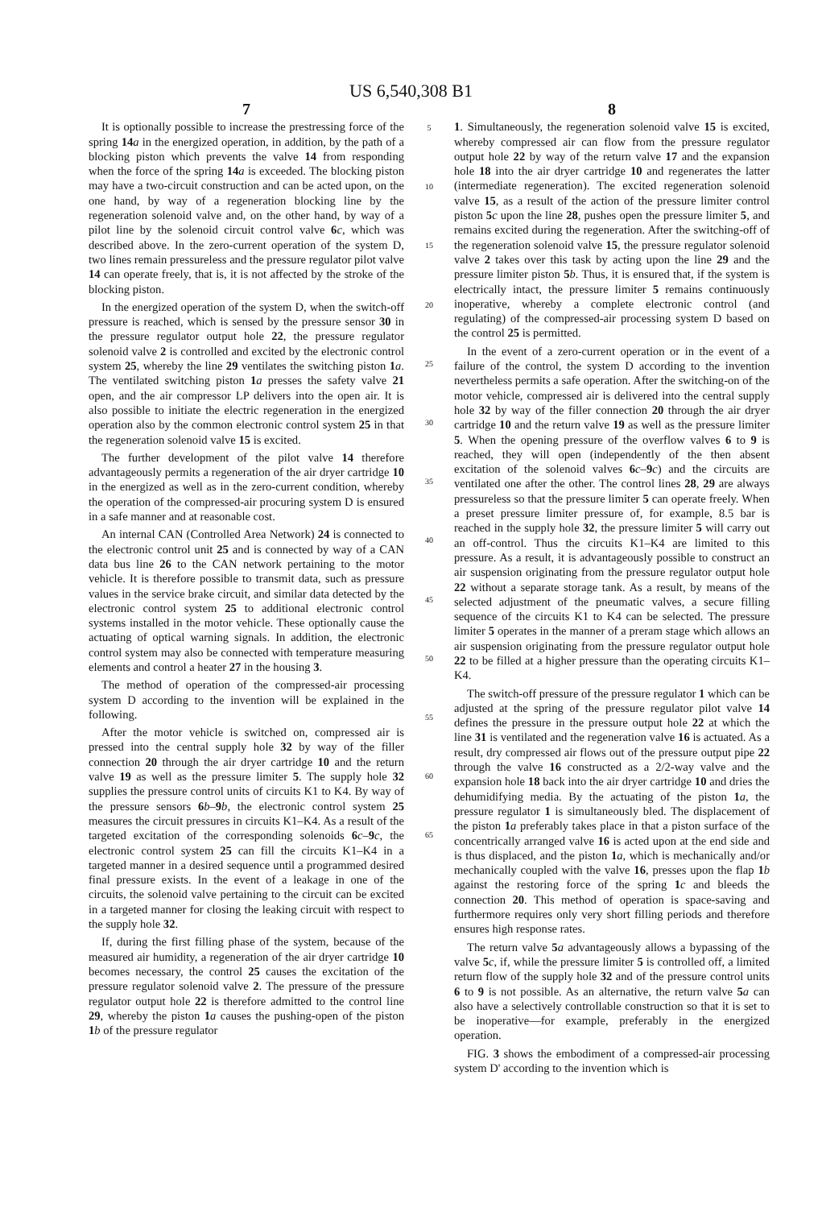US 6,540,308 B1
7
It is optionally possible to increase the prestressing force of the spring 14 a in the energized operation, in addition, by the path of a blocking piston which prevents the valve 14 from responding when the force of the spring 14 a is exceeded. The blocking piston may have a two-circuit construction and can be acted upon, on the one hand, by way of a regeneration blocking line by the regeneration solenoid valve and, on the other hand, by way of a pilot line by the solenoid circuit control valve 6 c, which was described above. In the zero-current operation of the system D, two lines remain pressureless and the pressure regulator pilot valve 14 can operate freely, that is, it is not affected by the stroke of the blocking piston.
In the energized operation of the system D, when the switch-off pressure is reached, which is sensed by the pressure sensor 30 in the pressure regulator output hole 22, the pressure regulator solenoid valve 2 is controlled and excited by the electronic control system 25, whereby the line 29 ventilates the switching piston 1 a. The ventilated switching piston 1 a presses the safety valve 21 open, and the air compressor LP delivers into the open air. It is also possible to initiate the electric regeneration in the energized operation also by the common electronic control system 25 in that the regeneration solenoid valve 15 is excited.
The further development of the pilot valve 14 therefore advantageously permits a regeneration of the air dryer cartridge 10 in the energized as well as in the zero-current condition, whereby the operation of the compressed-air procuring system D is ensured in a safe manner and at reasonable cost.
An internal CAN (Controlled Area Network) 24 is connected to the electronic control unit 25 and is connected by way of a CAN data bus line 26 to the CAN network pertaining to the motor vehicle. It is therefore possible to transmit data, such as pressure values in the service brake circuit, and similar data detected by the electronic control system 25 to additional electronic control systems installed in the motor vehicle. These optionally cause the actuating of optical warning signals. In addition, the electronic control system may also be connected with temperature measuring elements and control a heater 27 in the housing 3.
The method of operation of the compressed-air processing system D according to the invention will be explained in the following.
After the motor vehicle is switched on, compressed air is pressed into the central supply hole 32 by way of the filler connection 20 through the air dryer cartridge 10 and the return valve 19 as well as the pressure limiter 5. The supply hole 32 supplies the pressure control units of circuits K1 to K4. By way of the pressure sensors 6 b–9 b, the electronic control system 25 measures the circuit pressures in circuits K1–K4. As a result of the targeted excitation of the corresponding solenoids 6 c–9 c, the electronic control system 25 can fill the circuits K1–K4 in a targeted manner in a desired sequence until a programmed desired final pressure exists. In the event of a leakage in one of the circuits, the solenoid valve pertaining to the circuit can be excited in a targeted manner for closing the leaking circuit with respect to the supply hole 32.
If, during the first filling phase of the system, because of the measured air humidity, a regeneration of the air dryer cartridge 10 becomes necessary, the control 25 causes the excitation of the pressure regulator solenoid valve 2. The pressure of the pressure regulator output hole 22 is therefore admitted to the control line 29, whereby the piston 1 a causes the pushing-open of the piston 1 b of the pressure regulator
5
10
15
20
25
30
35
40
45
50
55
60
65
8
1. Simultaneously, the regeneration solenoid valve 15 is excited, whereby compressed air can flow from the pressure regulator output hole 22 by way of the return valve 17 and the expansion hole 18 into the air dryer cartridge 10 and regenerates the latter (intermediate regeneration). The excited regeneration solenoid valve 15, as a result of the action of the pressure limiter control piston 5 c upon the line 28, pushes open the pressure limiter 5, and remains excited during the regeneration. After the switching-off of the regeneration solenoid valve 15, the pressure regulator solenoid valve 2 takes over this task by acting upon the line 29 and the pressure limiter piston 5 b. Thus, it is ensured that, if the system is electrically intact, the pressure limiter 5 remains continuously inoperative, whereby a complete electronic control (and regulating) of the compressed-air processing system D based on the control 25 is permitted.
In the event of a zero-current operation or in the event of a failure of the control, the system D according to the invention nevertheless permits a safe operation. After the switching-on of the motor vehicle, compressed air is delivered into the central supply hole 32 by way of the filler connection 20 through the air dryer cartridge 10 and the return valve 19 as well as the pressure limiter 5. When the opening pressure of the overflow valves 6 to 9 is reached, they will open (independently of the then absent excitation of the solenoid valves 6 c–9 c) and the circuits are ventilated one after the other. The control lines 28, 29 are always pressureless so that the pressure limiter 5 can operate freely. When a preset pressure limiter pressure of, for example, 8.5 bar is reached in the supply hole 32, the pressure limiter 5 will carry out an off-control. Thus the circuits K1–K4 are limited to this pressure. As a result, it is advantageously possible to construct an air suspension originating from the pressure regulator output hole 22 without a separate storage tank. As a result, by means of the selected adjustment of the pneumatic valves, a secure filling sequence of the circuits K1 to K4 can be selected. The pressure limiter 5 operates in the manner of a preram stage which allows an air suspension originating from the pressure regulator output hole 22 to be filled at a higher pressure than the operating circuits K1–K4.
The switch-off pressure of the pressure regulator 1 which can be adjusted at the spring of the pressure regulator pilot valve 14 defines the pressure in the pressure output hole 22 at which the line 31 is ventilated and the regeneration valve 16 is actuated. As a result, dry compressed air flows out of the pressure output pipe 22 through the valve 16 constructed as a 2/2-way valve and the expansion hole 18 back into the air dryer cartridge 10 and dries the dehumidifying media. By the actuating of the piston 1 a, the pressure regulator 1 is simultaneously bled. The displacement of the piston 1 a preferably takes place in that a piston surface of the concentrically arranged valve 16 is acted upon at the end side and is thus displaced, and the piston 1 a, which is mechanically and/or mechanically coupled with the valve 16, presses upon the flap 1 b against the restoring force of the spring 1 c and bleeds the connection 20. This method of operation is space-saving and furthermore requires only very short filling periods and therefore ensures high response rates.
The return valve 5 a advantageously allows a bypassing of the valve 5 c, if, while the pressure limiter 5 is controlled off, a limited return flow of the supply hole 32 and of the pressure control units 6 to 9 is not possible. As an alternative, the return valve 5 a can also have a selectively controllable construction so that it is set to be inoperative—for example, preferably in the energized operation.
FIG. 3 shows the embodiment of a compressed-air processing system D' according to the invention which is